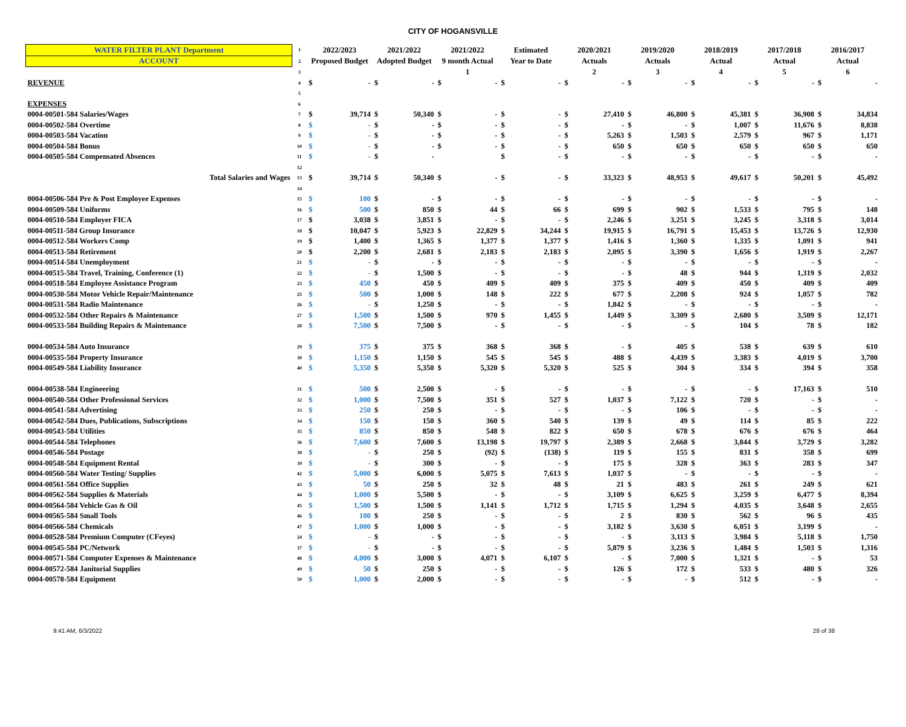CITY OF HOGANSVILLE
| WATER FILTER PLANT Department | 1 | 2022/2023 | | 2021/2022 | | 2021/2022 | | Estimated | | 2020/2021 | | 2019/2020 | | 2018/2019 | | 2017/2018 | | 2016/2017 | |
| ACCOUNT | 2 | Proposed Budget | | Adopted Budget | | 9 month Actual | | Year to Date | | Actuals | | Actuals | | Actual | | Actual | | Actual | |
| | 3 | | | | | 1 | | | | 2 | | 3 | | 4 | | 5 | | 6 | |
| REVENUE | 4 | $ | - | $ | - | $ | - | $ | - | $ | - | $ | - | $ | - | $ | - | $ | - |
| | 5 | | | | | | | | | | | | | | | | | | |
| EXPENSES | 6 | | | | | | | | | | | | | | | | | | |
| 0004-00501-584 Salaries/Wages | 7 | $ | 39,714 | $ | 50,340 | $ | - | $ | - | $ | 27,410 | $ | 46,800 | $ | 45,381 | $ | 36,908 | $ | 34,834 |
| 0004-00502-584 Overtime | 8 | $ | - | $ | - | $ | - | $ | - | $ | - | $ | - | $ | 1,007 | $ | 11,676 | $ | 8,838 |
| 0004-00503-584 Vacation | 9 | $ | - | $ | - | $ | - | $ | - | $ | 5,263 | $ | 1,503 | $ | 2,579 | $ | 967 | $ | 1,171 |
| 0004-00504-584 Bonus | 10 | $ | - | $ | - | $ | - | $ | - | $ | 650 | $ | 650 | $ | 650 | $ | 650 | $ | 650 |
| 0004-00505-584 Compensated Absences | 11 | $ | - | $ | - | | | $ | - | $ | - | $ | - | $ | - | $ | - | $ | - |
| | 12 | | | | | | | | | | | | | | | | | | |
| Total Salaries and Wages | 13 | $ | 39,714 | $ | 50,340 | $ | - | $ | - | $ | 33,323 | $ | 48,953 | $ | 49,617 | $ | 50,201 | $ | 45,492 |
| | 14 | | | | | | | | | | | | | | | | | | |
| 0004-00506-584 Pre & Post Employee Expenses | 15 | $ | 100 | $ | - | $ | - | $ | - | $ | - | $ | - | $ | - | $ | - | $ | - |
| 0004-00509-584 Uniforms | 16 | $ | 500 | $ | 850 | $ | 44 | $ | 66 | $ | 699 | $ | 902 | $ | 1,533 | $ | 795 | $ | 148 |
| 0004-00510-584 Employer FICA | 17 | $ | 3,038 | $ | 3,851 | $ | - | $ | - | $ | 2,246 | $ | 3,251 | $ | 3,245 | $ | 3,318 | $ | 3,014 |
| 0004-00511-584 Group Insurance | 18 | $ | 10,047 | $ | 5,923 | $ | 22,829 | $ | 34,244 | $ | 19,915 | $ | 16,791 | $ | 15,453 | $ | 13,726 | $ | 12,930 |
| 0004-00512-584 Workers Comp | 19 | $ | 1,400 | $ | 1,365 | $ | 1,377 | $ | 1,377 | $ | 1,416 | $ | 1,360 | $ | 1,335 | $ | 1,091 | $ | 941 |
| 0004-00513-584 Retirement | 20 | $ | 2,200 | $ | 2,681 | $ | 2,183 | $ | 2,183 | $ | 2,095 | $ | 3,390 | $ | 1,656 | $ | 1,919 | $ | 2,267 |
| 0004-00514-584 Unemployment | 21 | $ | - | $ | - | $ | - | $ | - | $ | - | $ | - | $ | - | $ | - | $ | - |
| 0004-00515-584 Travel, Training, Conference (1) | 22 | $ | - | $ | 1,500 | $ | - | $ | - | $ | - | $ | 48 | $ | 944 | $ | 1,319 | $ | 2,032 |
| 0004-00518-584 Employee Assistance Program | 23 | $ | 450 | $ | 450 | $ | 409 | $ | 409 | $ | 375 | $ | 409 | $ | 450 | $ | 409 | $ | 409 |
| 0004-00530-584 Motor Vehicle Repair/Maintenance | 25 | $ | 500 | $ | 1,000 | $ | 148 | $ | 222 | $ | 677 | $ | 2,208 | $ | 924 | $ | 1,057 | $ | 782 |
| 0004-00531-584 Radio Maintenance | 26 | $ | - | $ | 1,250 | $ | - | $ | - | $ | 1,842 | $ | - | $ | - | $ | - | $ | - |
| 0004-00532-584 Other Repairs & Maintenance | 27 | $ | 1,500 | $ | 1,500 | $ | 970 | $ | 1,455 | $ | 1,449 | $ | 3,309 | $ | 2,680 | $ | 3,509 | $ | 12,171 |
| 0004-00533-584 Building Repairs & Maintenance | 28 | $ | 7,500 | $ | 7,500 | $ | - | $ | - | $ | - | $ | - | $ | 104 | $ | 78 | $ | 182 |
| 0004-00534-584 Auto Insurance | 29 | $ | 375 | $ | 375 | $ | 368 | $ | 368 | $ | - | $ | 405 | $ | 538 | $ | 639 | $ | 610 |
| 0004-00535-584 Property Insurance | 30 | $ | 1,150 | $ | 1,150 | $ | 545 | $ | 545 | $ | 488 | $ | 4,439 | $ | 3,383 | $ | 4,019 | $ | 3,700 |
| 0004-00549-584 Liability Insurance | 40 | $ | 5,350 | $ | 5,350 | $ | 5,320 | $ | 5,320 | $ | 525 | $ | 304 | $ | 334 | $ | 394 | $ | 358 |
| 0004-00538-584 Engineering | 31 | $ | 500 | $ | 2,500 | $ | - | $ | - | $ | - | $ | - | $ | - | $ | 17,163 | $ | 510 |
| 0004-00540-584 Other Professional Services | 32 | $ | 1,000 | $ | 7,500 | $ | 351 | $ | 527 | $ | 1,037 | $ | 7,122 | $ | 720 | $ | - | $ | - |
| 0004-00541-584 Advertising | 33 | $ | 250 | $ | 250 | $ | - | $ | - | $ | - | $ | 106 | $ | - | $ | - | $ | - |
| 0004-00542-584 Dues, Publications, Subscriptions | 34 | $ | 150 | $ | 150 | $ | 360 | $ | 540 | $ | 139 | $ | 49 | $ | 114 | $ | 85 | $ | 222 |
| 0004-00543-584 Utilities | 35 | $ | 850 | $ | 850 | $ | 548 | $ | 822 | $ | 650 | $ | 678 | $ | 676 | $ | 676 | $ | 464 |
| 0004-00544-584 Telephones | 36 | $ | 7,600 | $ | 7,600 | $ | 13,198 | $ | 19,797 | $ | 2,389 | $ | 2,668 | $ | 3,844 | $ | 3,729 | $ | 3,282 |
| 0004-00546-584 Postage | 38 | $ | - | $ | 250 | $ | (92) | $ | (138) | $ | 119 | $ | 155 | $ | 831 | $ | 358 | $ | 699 |
| 0004-00548-584 Equipment Rental | 39 | $ | - | $ | 300 | $ | - | $ | - | $ | 175 | $ | 328 | $ | 363 | $ | 283 | $ | 347 |
| 0004-00560-584 Water Testing/ Supplies | 42 | $ | 5,000 | $ | 6,000 | $ | 5,075 | $ | 7,613 | $ | 1,037 | $ | - | $ | - | $ | - | $ | - |
| 0004-00561-584 Office Supplies | 43 | $ | 50 | $ | 250 | $ | 32 | $ | 48 | $ | 21 | $ | 483 | $ | 261 | $ | 249 | $ | 621 |
| 0004-00562-584 Supplies & Materials | 44 | $ | 1,000 | $ | 5,500 | $ | - | $ | - | $ | 3,109 | $ | 6,625 | $ | 3,259 | $ | 6,477 | $ | 8,394 |
| 0004-00564-584 Vehicle Gas & Oil | 45 | $ | 1,500 | $ | 1,500 | $ | 1,141 | $ | 1,712 | $ | 1,715 | $ | 1,294 | $ | 4,035 | $ | 3,648 | $ | 2,655 |
| 0004-00565-584 Small Tools | 46 | $ | 100 | $ | 250 | $ | - | $ | - | $ | 2 | $ | 830 | $ | 562 | $ | 96 | $ | 435 |
| 0004-00566-584 Chemicals | 47 | $ | 1,000 | $ | 1,000 | $ | - | $ | - | $ | 3,182 | $ | 3,630 | $ | 6,051 | $ | 3,199 | $ | - |
| 0004-00528-584 Premium Computer (CFeyes) | 24 | $ | - | $ | - | $ | - | $ | - | $ | - | $ | 3,113 | $ | 3,984 | $ | 5,118 | $ | 1,750 |
| 0004-00545-584 PC/Network | 37 | $ | - | $ | - | $ | - | $ | - | $ | 5,879 | $ | 3,236 | $ | 1,484 | $ | 1,503 | $ | 1,316 |
| 0004-00571-584 Computer Expenses & Maintenance | 48 | $ | 4,000 | $ | 3,000 | $ | 4,071 | $ | 6,107 | $ | - | $ | 7,000 | $ | 1,321 | $ | - | $ | 53 |
| 0004-00572-584 Janitorial Supplies | 49 | $ | 50 | $ | 250 | $ | - | $ | - | $ | 126 | $ | 172 | $ | 533 | $ | 480 | $ | 326 |
| 0004-00578-584 Equipment | 50 | $ | 1,000 | $ | 2,000 | $ | - | $ | - | $ | - | $ | - | $ | 512 | $ | - | $ | - |
9:41 AM, 6/3/2022 28 of 38